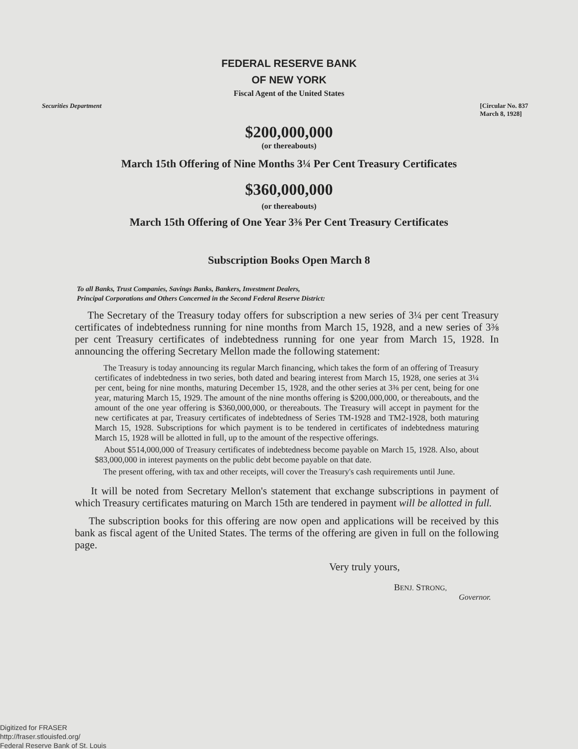FEDERAL RESERVE BANK
OF NEW YORK
Fiscal Agent of the United States
Securities Department [Circular No. 837
March 8, 1928]
$200,000,000
(or thereabouts)
March 15th Offering of Nine Months 3¼ Per Cent Treasury Certificates
$360,000,000
(or thereabouts)
March 15th Offering of One Year 3⅜ Per Cent Treasury Certificates
Subscription Books Open March 8
To all Banks, Trust Companies, Savings Banks, Bankers, Investment Dealers,
Principal Corporations and Others Concerned in the Second Federal Reserve District:
The Secretary of the Treasury today offers for subscription a new series of 3¼ per cent Treasury certificates of indebtedness running for nine months from March 15, 1928, and a new series of 3⅜ per cent Treasury certificates of indebtedness running for one year from March 15, 1928. In announcing the offering Secretary Mellon made the following statement:
The Treasury is today announcing its regular March financing, which takes the form of an offering of Treasury certificates of indebtedness in two series, both dated and bearing interest from March 15, 1928, one series at 3¼ per cent, being for nine months, maturing December 15, 1928, and the other series at 3⅜ per cent, being for one year, maturing March 15, 1929. The amount of the nine months offering is $200,000,000, or thereabouts, and the amount of the one year offering is $360,000,000, or thereabouts. The Treasury will accept in payment for the new certificates at par, Treasury certificates of indebtedness of Series TM-1928 and TM2-1928, both maturing March 15, 1928. Subscriptions for which payment is to be tendered in certificates of indebtedness maturing March 15, 1928 will be allotted in full, up to the amount of the respective offerings.
About $514,000,000 of Treasury certificates of indebtedness become payable on March 15, 1928. Also, about $83,000,000 in interest payments on the public debt become payable on that date.
The present offering, with tax and other receipts, will cover the Treasury's cash requirements until June.
It will be noted from Secretary Mellon's statement that exchange subscriptions in payment of which Treasury certificates maturing on March 15th are tendered in payment will be allotted in full.
The subscription books for this offering are now open and applications will be received by this bank as fiscal agent of the United States. The terms of the offering are given in full on the following page.
Very truly yours,
BENJ. STRONG,
Governor.
Digitized for FRASER
http://fraser.stlouisfed.org/
Federal Reserve Bank of St. Louis